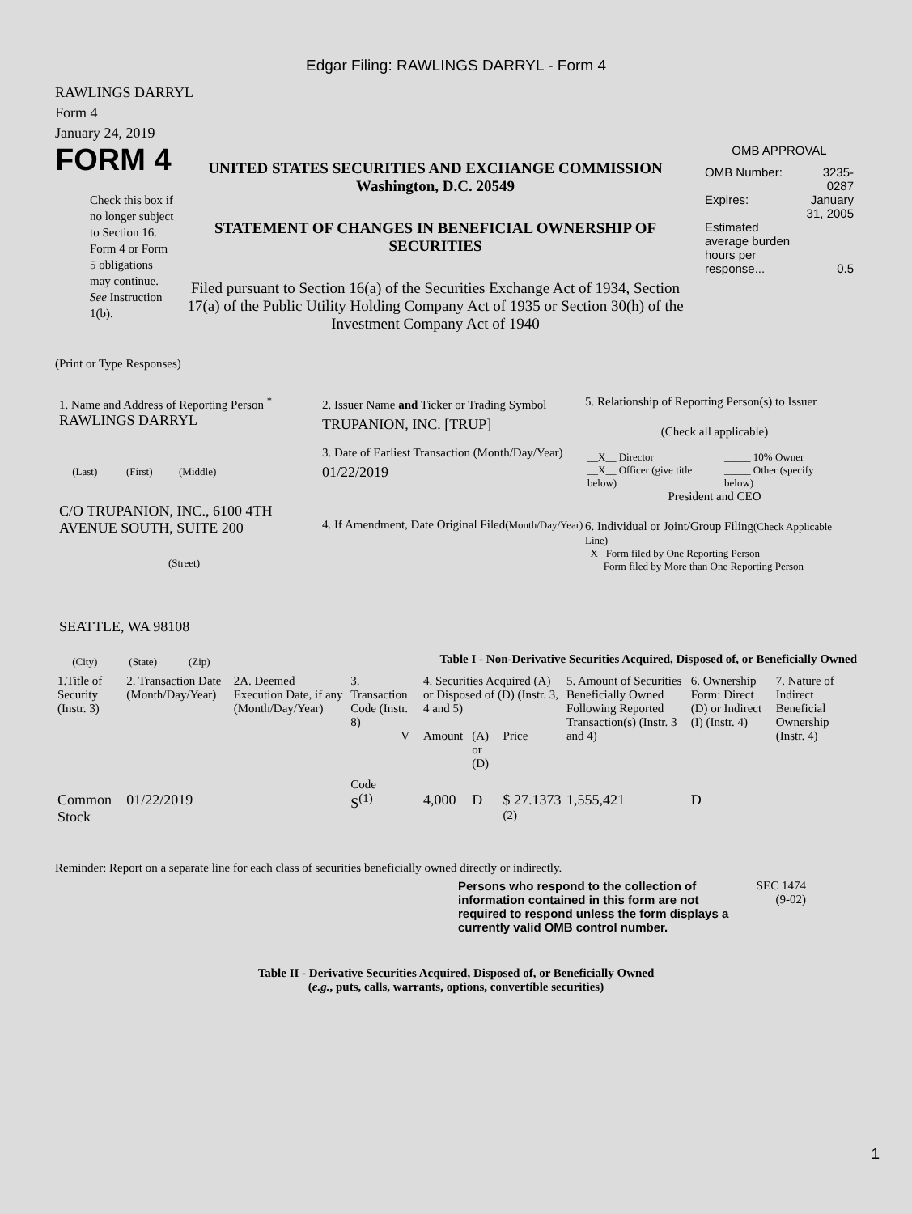Edgar Filing: RAWLINGS DARRYL - Form 4
RAWLINGS DARRYL
Form 4
January 24, 2019
FORM 4
Check this box if no longer subject to Section 16. Form 4 or Form 5 obligations may continue. See Instruction 1(b).
UNITED STATES SECURITIES AND EXCHANGE COMMISSION
Washington, D.C. 20549
STATEMENT OF CHANGES IN BENEFICIAL OWNERSHIP OF SECURITIES
Filed pursuant to Section 16(a) of the Securities Exchange Act of 1934, Section 17(a) of the Public Utility Holding Company Act of 1935 or Section 30(h) of the Investment Company Act of 1940
OMB APPROVAL
| OMB Number: | 3235-0287 |
| Expires: | January 31, 2005 |
| Estimated average burden hours per response... | 0.5 |
(Print or Type Responses)
1. Name and Address of Reporting Person <sup>*</sup>
RAWLINGS DARRYL
(Last) (First) (Middle)
C/O TRUPANION, INC., 6100 4TH AVENUE SOUTH, SUITE 200
(Street)
SEATTLE, WA 98108
(City) (State) (Zip)
2. Issuer Name and Ticker or Trading Symbol
TRUPANION, INC. [TRUP]
3. Date of Earliest Transaction (Month/Day/Year)
01/22/2019
4. If Amendment, Date Original Filed(Month/Day/Year)
5. Relationship of Reporting Person(s) to Issuer
(Check all applicable)
| __X__ Director | _____ 10% Owner |
| __X__ Officer (give title below) | _____ Other (specify below) |
President and CEO
6. Individual or Joint/Group Filing(Check Applicable Line)
_X_ Form filed by One Reporting Person
___ Form filed by More than One Reporting Person
Table I - Non-Derivative Securities Acquired, Disposed of, or Beneficially Owned
| 1.Title of Security (Instr. 3) | 2. Transaction Date (Month/Day/Year) | 2A. Deemed Execution Date, if any (Month/Day/Year) | 3. Transaction Code (Instr. 8) | | 4. Securities Acquired (A) or Disposed of (D) (Instr. 3, 4 and 5) | | | 5. Amount of Securities Beneficially Owned Following Reported Transaction(s) (Instr. 3 and 4) | 6. Ownership Form: Direct (D) or Indirect (I) (Instr. 4) | 7. Nature of Indirect Beneficial Ownership (Instr. 4) |
| --- | --- | --- | --- | --- | --- | --- | --- | --- | --- | --- |
| | | | Code | V | Amount | (A) or (D) | Price | | | |
| Common Stock | 01/22/2019 | | S<sup>(1)</sup> | | 4,000 | D | $ 27.1373 <sup>(2)</sup> | 1,555,421 | D | |
Reminder: Report on a separate line for each class of securities beneficially owned directly or indirectly.
Persons who respond to the collection of information contained in this form are not required to respond unless the form displays a currently valid OMB control number.
SEC 1474 (9-02)
Table II - Derivative Securities Acquired, Disposed of, or Beneficially Owned
(e.g., puts, calls, warrants, options, convertible securities)
1